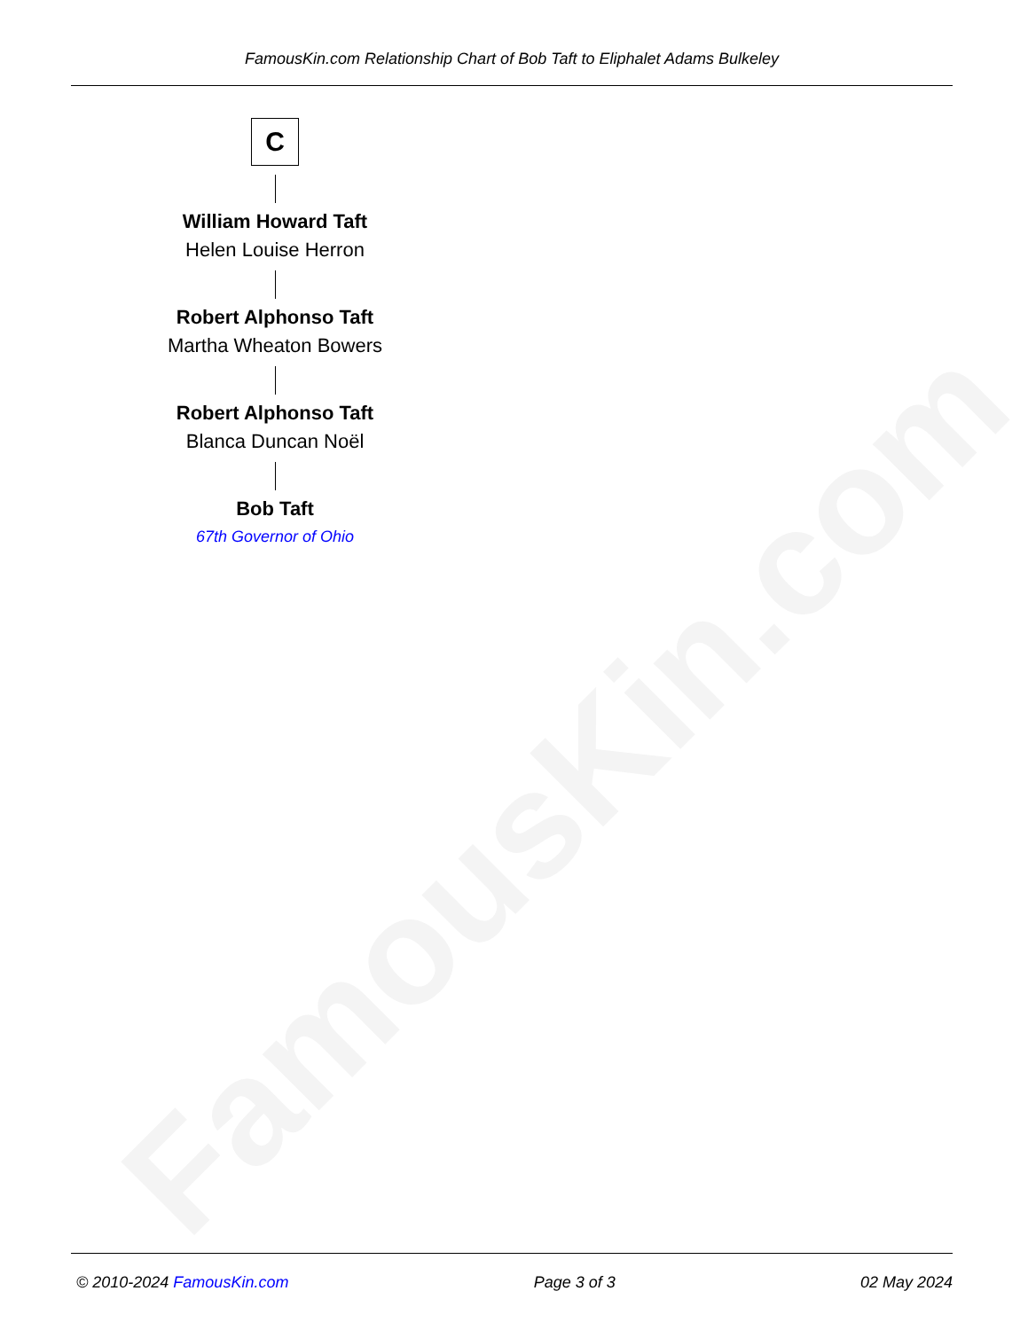FamousKin.com
FamousKin.com Relationship Chart of Bob Taft to Eliphalet Adams Bulkeley
C
William Howard Taft
Helen Louise Herron
Robert Alphonso Taft
Martha Wheaton Bowers
Robert Alphonso Taft
Blanca Duncan Noël
Bob Taft
67th Governor of Ohio
© 2010-2024 FamousKin.com Page 3 of 3 02 May 2024